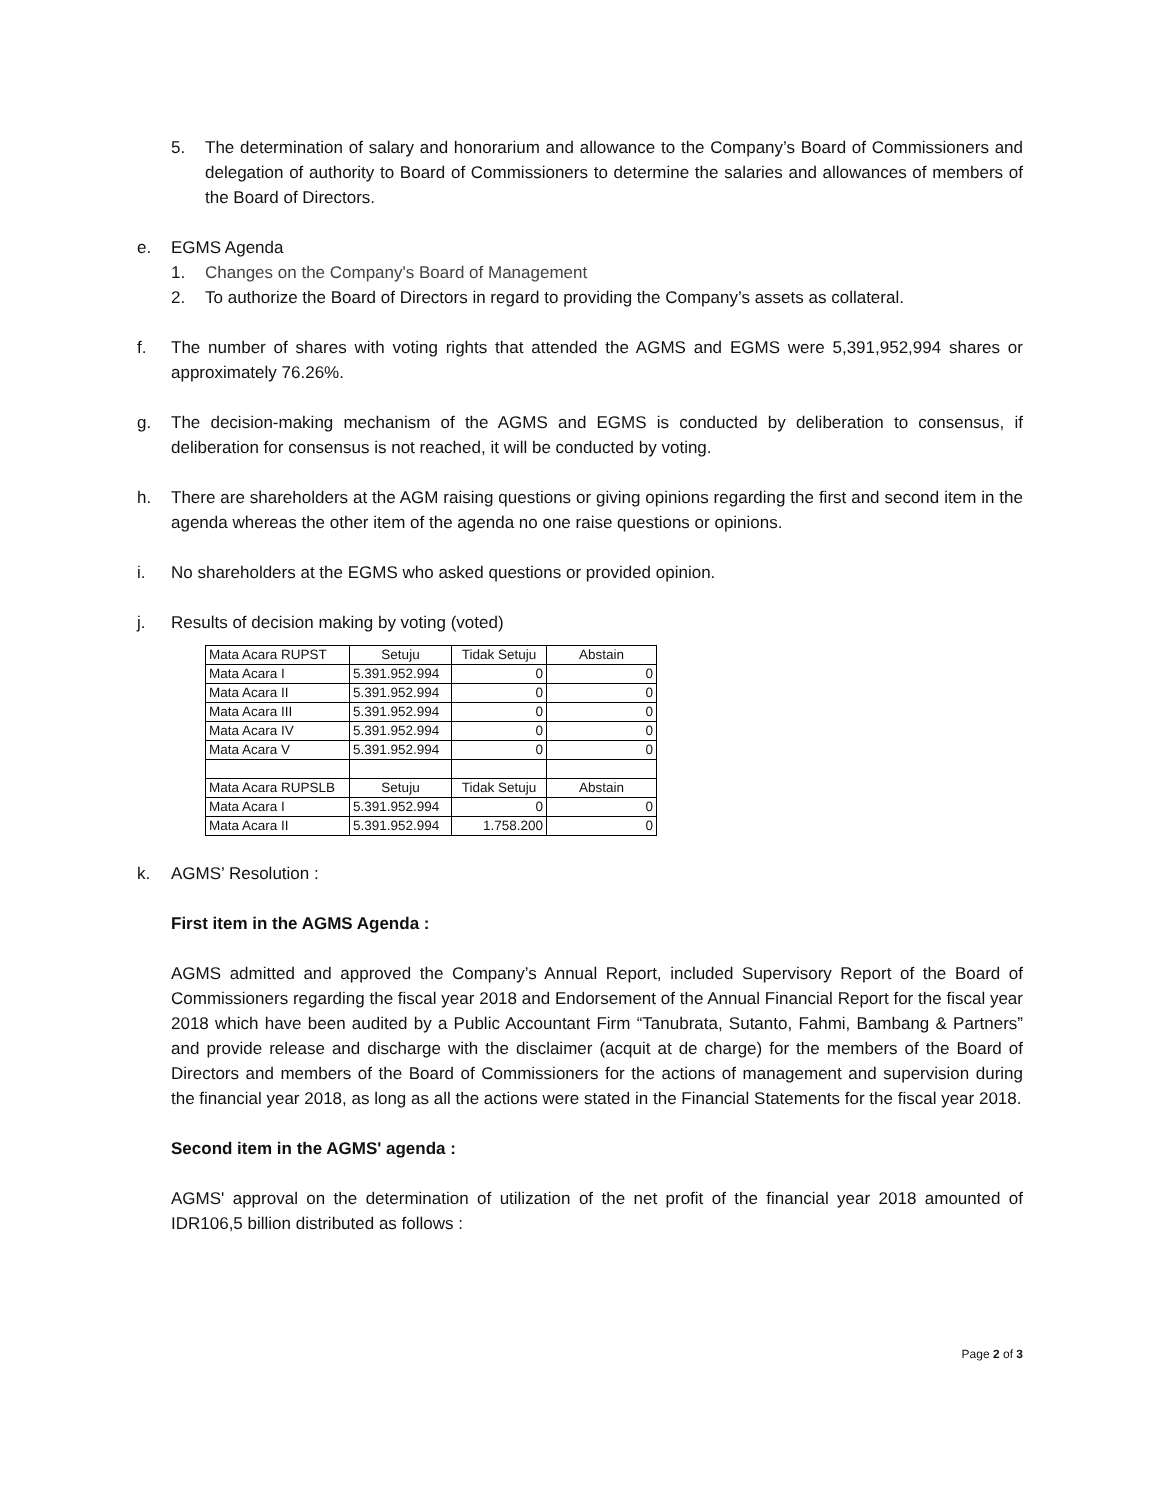5. The determination of salary and honorarium and allowance to the Company’s Board of Commissioners and delegation of authority to Board of Commissioners to determine the salaries and allowances of members of the Board of Directors.
e. EGMS Agenda
1. Changes on the Company's Board of Management
2. To authorize the Board of Directors in regard to providing the Company’s assets as collateral.
f. The number of shares with voting rights that attended the AGMS and EGMS were 5,391,952,994 shares or approximately 76.26%.
g. The decision-making mechanism of the AGMS and EGMS is conducted by deliberation to consensus, if deliberation for consensus is not reached, it will be conducted by voting.
h. There are shareholders at the AGM raising questions or giving opinions regarding the first and second item in the agenda whereas the other item of the agenda no one raise questions or opinions.
i. No shareholders at the EGMS who asked questions or provided opinion.
j. Results of decision making by voting (voted)
| Mata Acara RUPST | Setuju | Tidak Setuju | Abstain |
| Mata Acara I | 5.391.952.994 | 0 | 0 |
| Mata Acara II | 5.391.952.994 | 0 | 0 |
| Mata Acara III | 5.391.952.994 | 0 | 0 |
| Mata Acara IV | 5.391.952.994 | 0 | 0 |
| Mata Acara V | 5.391.952.994 | 0 | 0 |
| Mata Acara RUPSLB | Setuju | Tidak Setuju | Abstain |
| Mata Acara I | 5.391.952.994 | 0 | 0 |
| Mata Acara II | 5.391.952.994 | 1.758.200 | 0 |
k. AGMS’ Resolution :
First item in the AGMS Agenda :
AGMS admitted and approved the Company’s Annual Report, included Supervisory Report of the Board of Commissioners regarding the fiscal year 2018 and Endorsement of the Annual Financial Report for the fiscal year 2018 which have been audited by a Public Accountant Firm “Tanubrata, Sutanto, Fahmi, Bambang & Partners” and provide release and discharge with the disclaimer (acquit at de charge) for the members of the Board of Directors and members of the Board of Commissioners for the actions of management and supervision during the financial year 2018, as long as all the actions were stated in the Financial Statements for the fiscal year 2018.
Second item in the AGMS' agenda :
AGMS' approval on the determination of utilization of the net profit of the financial year 2018 amounted of IDR106,5 billion distributed as follows :
Page 2 of 3